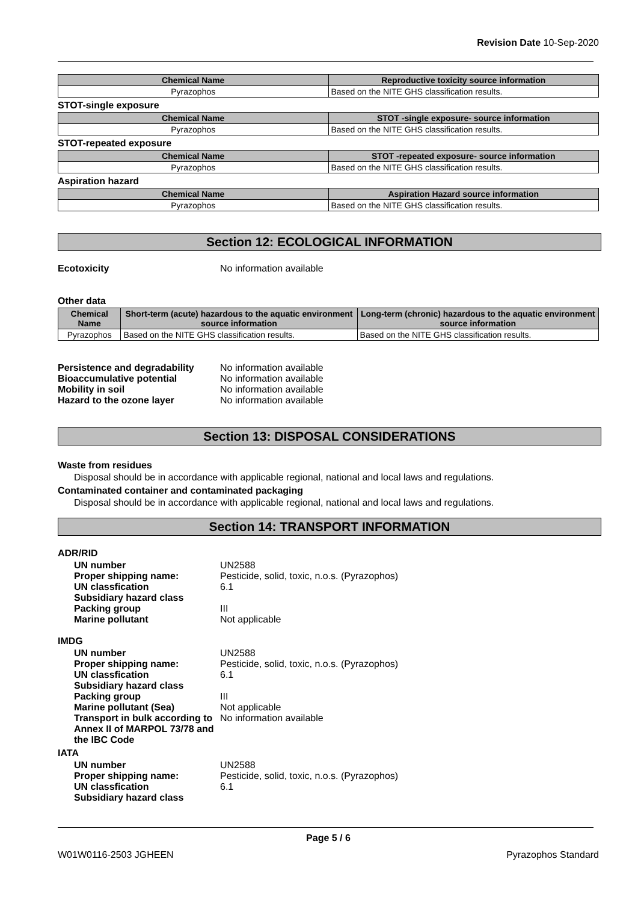Revision Date 10-Sep-2020
| Chemical Name | Reproductive toxicity source information |
| --- | --- |
| Pyrazophos | Based on the NITE GHS classification results. |
STOT-single exposure
| Chemical Name | STOT -single exposure- source information |
| --- | --- |
| Pyrazophos | Based on the NITE GHS classification results. |
STOT-repeated exposure
| Chemical Name | STOT -repeated exposure- source information |
| --- | --- |
| Pyrazophos | Based on the NITE GHS classification results. |
Aspiration hazard
| Chemical Name | Aspiration Hazard source information |
| --- | --- |
| Pyrazophos | Based on the NITE GHS classification results. |
Section 12: ECOLOGICAL INFORMATION
Ecotoxicity No information available
Other data
| Chemical Name | Short-term (acute) hazardous to the aquatic environment source information | Long-term (chronic) hazardous to the aquatic environment source information |
| --- | --- | --- |
| Pyrazophos | Based on the NITE GHS classification results. | Based on the NITE GHS classification results. |
Persistence and degradability No information available
Bioaccumulative potential No information available
Mobility in soil No information available
Hazard to the ozone layer No information available
Section 13: DISPOSAL CONSIDERATIONS
Waste from residues
Disposal should be in accordance with applicable regional, national and local laws and regulations.
Contaminated container and contaminated packaging
Disposal should be in accordance with applicable regional, national and local laws and regulations.
Section 14: TRANSPORT INFORMATION
ADR/RID
UN number UN2588
Proper shipping name: Pesticide, solid, toxic, n.o.s. (Pyrazophos)
UN classfication 6.1
Subsidiary hazard class
Packing group III
Marine pollutant Not applicable
IMDG
UN number UN2588
Proper shipping name: Pesticide, solid, toxic, n.o.s. (Pyrazophos)
UN classfication 6.1
Subsidiary hazard class
Packing group III
Marine pollutant (Sea) Not applicable
Transport in bulk according to Annex II of MARPOL 73/78 and the IBC Code No information available
IATA
UN number UN2588
Proper shipping name: Pesticide, solid, toxic, n.o.s. (Pyrazophos)
UN classfication 6.1
Subsidiary hazard class
Page 5 / 6
W01W0116-2503 JGHEEN Pyrazophos Standard